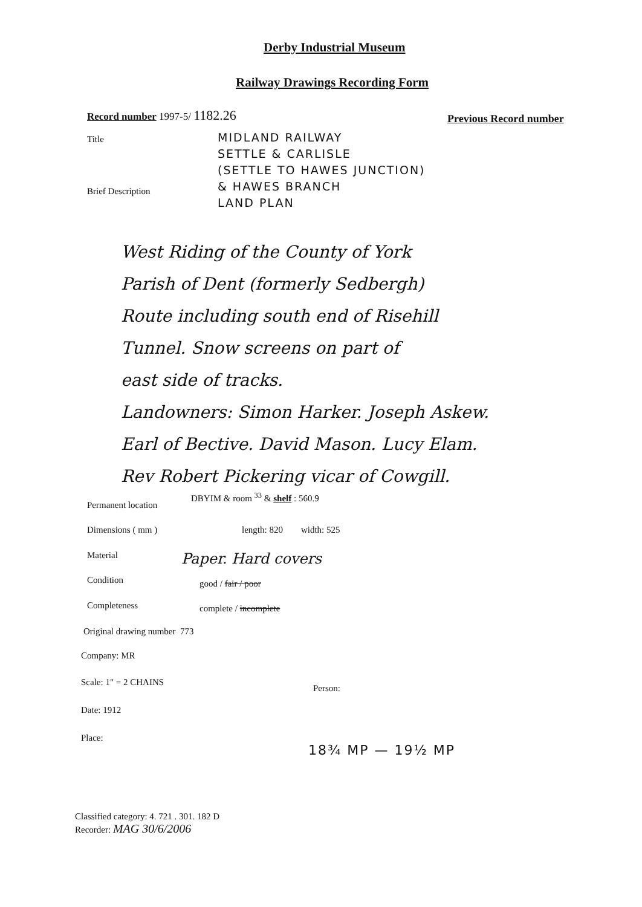Derby Industrial Museum
Railway Drawings Recording Form
Record number 1997-5/ 1182.26 Previous Record number
Title
MIDLAND RAILWAY
SETTLE & CARLISLE
(SETTLE TO HAWES JUNCTION)
& HAWES BRANCH
LAND PLAN
Brief Description
West Riding of the County of York
Parish of Dent (formerly Sedbergh)
Route including south end of Risehill
Tunnel. Snow screens on part of
east side of tracks.
Landowners: Simon Harker. Joseph Askew.
Earl of Bective. David Mason. Lucy Elam.
Rev Robert Pickering vicar of Cowgill.
Permanent location
DBYIM & room <sup>33</sup> & shelf : 560.9
Dimensions ( mm ) length: 820 width: 525
Material Paper. Hard covers
Condition good / fair / poor
Completeness complete / incomplete
Original drawing number 773
Company: MR
Scale: 1" = 2 CHAINS
Person:
Date: 1912
Place:
18¾ MP — 19½ MP
Classified category: 4. 721 . 301. 182 D
Recorder: MAG 30/6/2006